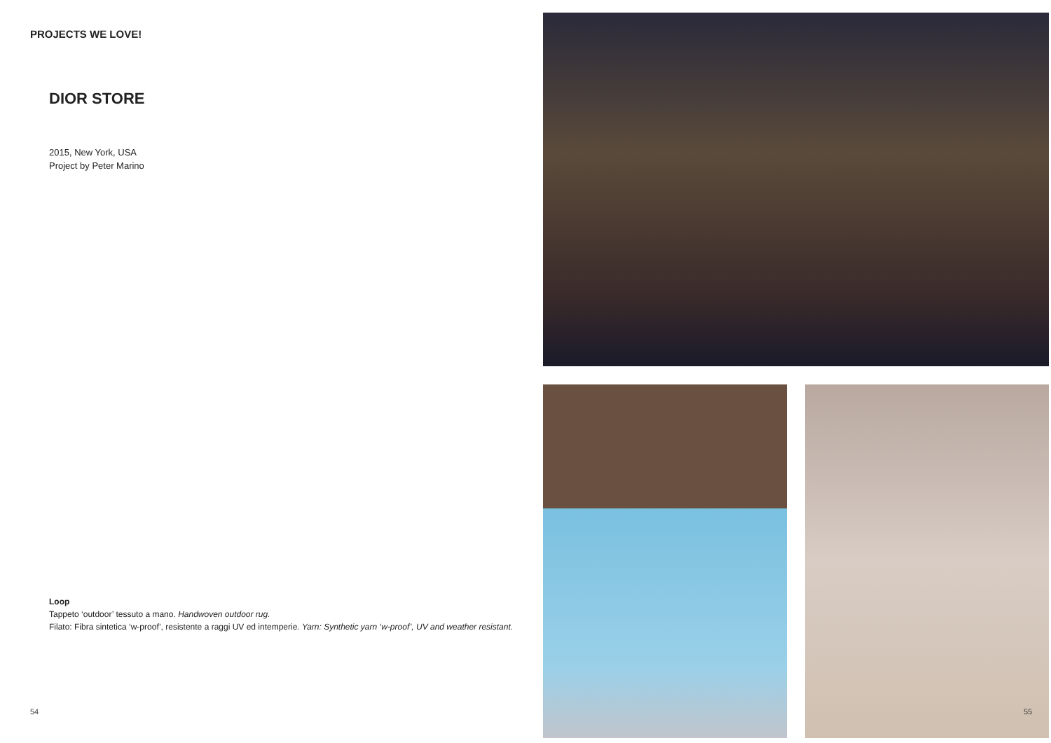PROJECTS WE LOVE!
DIOR STORE
2015, New York, USA
Project by Peter Marino
Loop
Tappeto ‘outdoor’ tessuto a mano. Handwoven outdoor rug.
Filato: Fibra sintetica ‘w-proof’, resistente a raggi UV ed intemperie. Yarn: Synthetic yarn ‘w-proof’, UV and weather resistant.
54
55